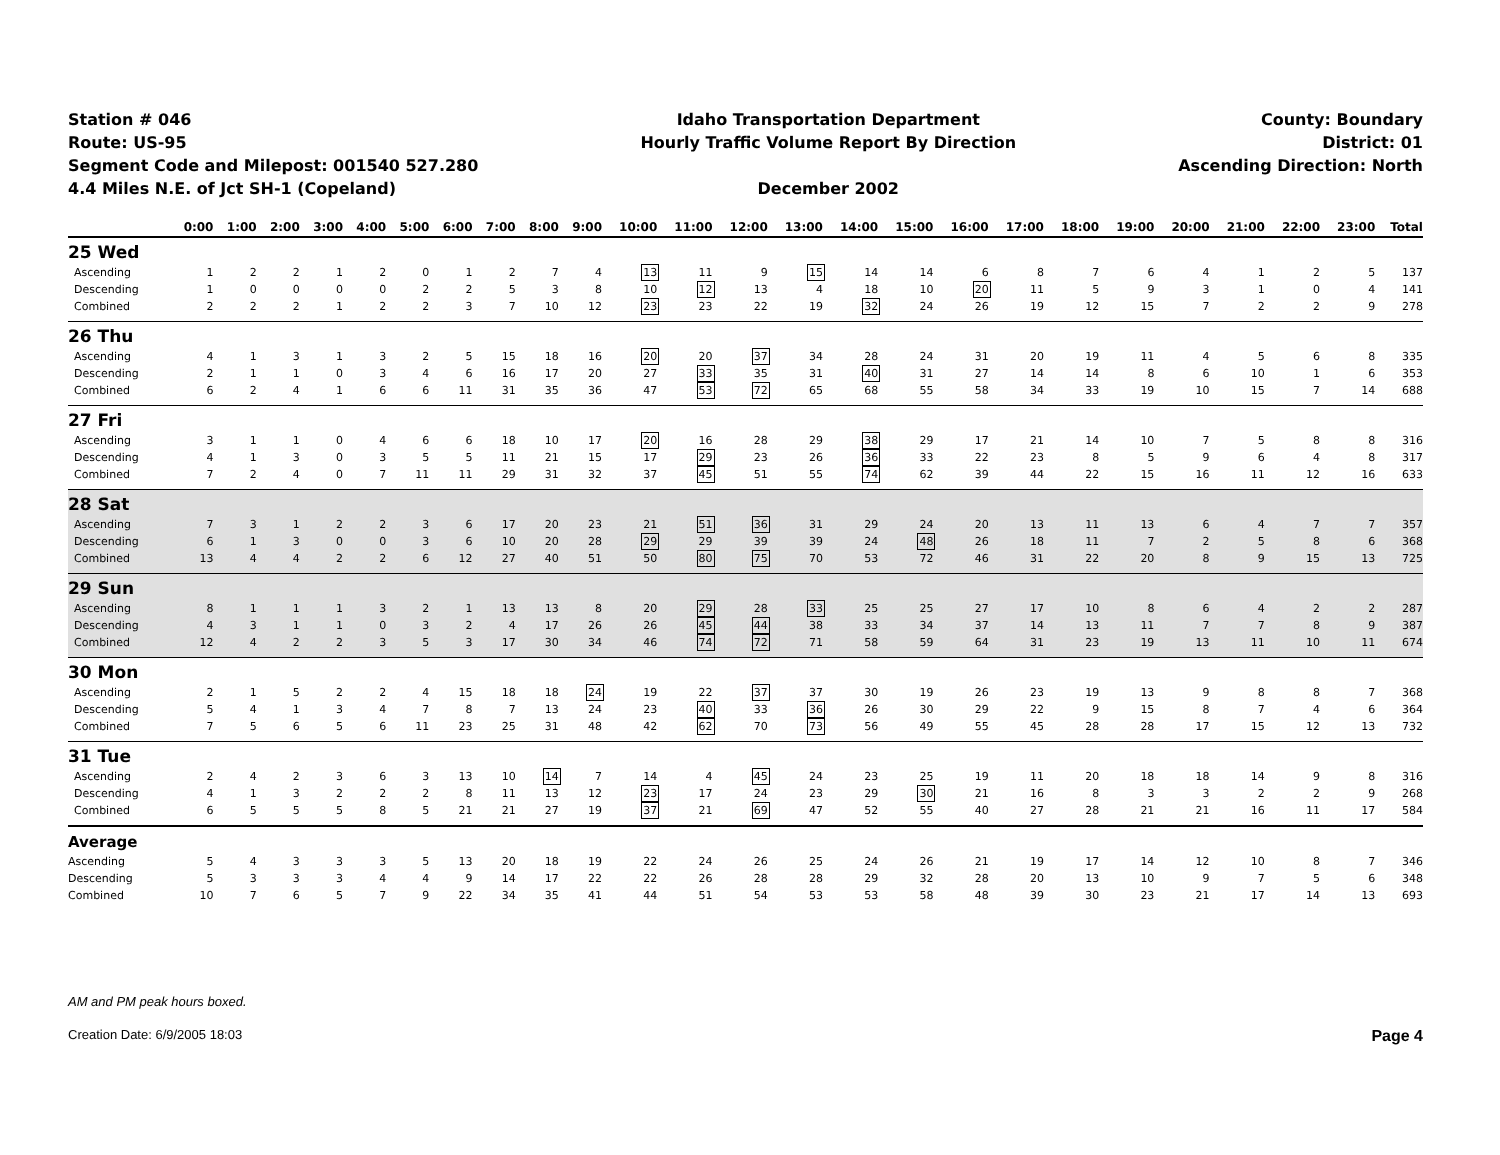Station # 046
Route: US-95
Segment Code and Milepost: 001540 527.280
4.4 Miles N.E. of Jct SH-1 (Copeland)
Idaho Transportation Department
Hourly Traffic Volume Report By Direction
December 2002
County: Boundary
District: 01
Ascending Direction: North
| | 0:00 | 1:00 | 2:00 | 3:00 | 4:00 | 5:00 | 6:00 | 7:00 | 8:00 | 9:00 | 10:00 | 11:00 | 12:00 | 13:00 | 14:00 | 15:00 | 16:00 | 17:00 | 18:00 | 19:00 | 20:00 | 21:00 | 22:00 | 23:00 | Total |
| --- | --- | --- | --- | --- | --- | --- | --- | --- | --- | --- | --- | --- | --- | --- | --- | --- | --- | --- | --- | --- | --- | --- | --- | --- | --- |
| 25 Wed | | | | | | | | | | | | | | | | | | | | | | | | | |
| Ascending | 1 | 2 | 2 | 1 | 2 | 0 | 1 | 2 | 7 | 4 | 13 | 11 | 9 | 15 | 14 | 14 | 6 | 8 | 7 | 6 | 4 | 1 | 2 | 5 | 137 |
| Descending | 1 | 0 | 0 | 0 | 0 | 2 | 2 | 5 | 3 | 8 | 10 | 12 | 13 | 4 | 18 | 10 | 20 | 11 | 5 | 9 | 3 | 1 | 0 | 4 | 141 |
| Combined | 2 | 2 | 2 | 1 | 2 | 2 | 3 | 7 | 10 | 12 | 23 | 23 | 22 | 19 | 32 | 24 | 26 | 19 | 12 | 15 | 7 | 2 | 2 | 9 | 278 |
| 26 Thu | | | | | | | | | | | | | | | | | | | | | | | | | |
| Ascending | 4 | 1 | 3 | 1 | 3 | 2 | 5 | 15 | 18 | 16 | 20 | 20 | 37 | 34 | 28 | 24 | 31 | 20 | 19 | 11 | 4 | 5 | 6 | 8 | 335 |
| Descending | 2 | 1 | 1 | 0 | 3 | 4 | 6 | 16 | 17 | 20 | 27 | 33 | 35 | 31 | 40 | 31 | 27 | 14 | 14 | 8 | 6 | 10 | 1 | 6 | 353 |
| Combined | 6 | 2 | 4 | 1 | 6 | 6 | 11 | 31 | 35 | 36 | 47 | 53 | 72 | 65 | 68 | 55 | 58 | 34 | 33 | 19 | 10 | 15 | 7 | 14 | 688 |
| 27 Fri | | | | | | | | | | | | | | | | | | | | | | | | | |
| Ascending | 3 | 1 | 1 | 0 | 4 | 6 | 6 | 18 | 10 | 17 | 20 | 16 | 28 | 29 | 38 | 29 | 17 | 21 | 14 | 10 | 7 | 5 | 8 | 8 | 316 |
| Descending | 4 | 1 | 3 | 0 | 3 | 5 | 5 | 11 | 21 | 15 | 17 | 29 | 23 | 26 | 36 | 33 | 22 | 23 | 8 | 5 | 9 | 6 | 4 | 8 | 317 |
| Combined | 7 | 2 | 4 | 0 | 7 | 11 | 11 | 29 | 31 | 32 | 37 | 45 | 51 | 55 | 74 | 62 | 39 | 44 | 22 | 15 | 16 | 11 | 12 | 16 | 633 |
| 28 Sat | | | | | | | | | | | | | | | | | | | | | | | | | |
| Ascending | 7 | 3 | 1 | 2 | 2 | 3 | 6 | 17 | 20 | 23 | 21 | 51 | 36 | 31 | 29 | 24 | 20 | 13 | 11 | 13 | 6 | 4 | 7 | 7 | 357 |
| Descending | 6 | 1 | 3 | 0 | 0 | 3 | 6 | 10 | 20 | 28 | 29 | 29 | 39 | 39 | 24 | 48 | 26 | 18 | 11 | 7 | 2 | 5 | 8 | 6 | 368 |
| Combined | 13 | 4 | 4 | 2 | 2 | 6 | 12 | 27 | 40 | 51 | 50 | 80 | 75 | 70 | 53 | 72 | 46 | 31 | 22 | 20 | 8 | 9 | 15 | 13 | 725 |
| 29 Sun | | | | | | | | | | | | | | | | | | | | | | | | | |
| Ascending | 8 | 1 | 1 | 1 | 3 | 2 | 1 | 13 | 13 | 8 | 20 | 29 | 28 | 33 | 25 | 25 | 27 | 17 | 10 | 8 | 6 | 4 | 2 | 2 | 287 |
| Descending | 4 | 3 | 1 | 1 | 0 | 3 | 2 | 4 | 17 | 26 | 26 | 45 | 44 | 38 | 33 | 34 | 37 | 14 | 13 | 11 | 7 | 7 | 8 | 9 | 387 |
| Combined | 12 | 4 | 2 | 2 | 3 | 5 | 3 | 17 | 30 | 34 | 46 | 74 | 72 | 71 | 58 | 59 | 64 | 31 | 23 | 19 | 13 | 11 | 10 | 11 | 674 |
| 30 Mon | | | | | | | | | | | | | | | | | | | | | | | | | |
| Ascending | 2 | 1 | 5 | 2 | 2 | 4 | 15 | 18 | 18 | 24 | 19 | 22 | 37 | 37 | 30 | 19 | 26 | 23 | 19 | 13 | 9 | 8 | 8 | 7 | 368 |
| Descending | 5 | 4 | 1 | 3 | 4 | 7 | 8 | 7 | 13 | 24 | 23 | 40 | 33 | 36 | 26 | 30 | 29 | 22 | 9 | 15 | 8 | 7 | 4 | 6 | 364 |
| Combined | 7 | 5 | 6 | 5 | 6 | 11 | 23 | 25 | 31 | 48 | 42 | 62 | 70 | 73 | 56 | 49 | 55 | 45 | 28 | 28 | 17 | 15 | 12 | 13 | 732 |
| 31 Tue | | | | | | | | | | | | | | | | | | | | | | | | | |
| Ascending | 2 | 4 | 2 | 3 | 6 | 3 | 13 | 10 | 14 | 7 | 14 | 4 | 45 | 24 | 23 | 25 | 19 | 11 | 20 | 18 | 18 | 14 | 9 | 8 | 316 |
| Descending | 4 | 1 | 3 | 2 | 2 | 2 | 8 | 11 | 13 | 12 | 23 | 17 | 24 | 23 | 29 | 30 | 21 | 16 | 8 | 3 | 3 | 2 | 2 | 9 | 268 |
| Combined | 6 | 5 | 5 | 5 | 8 | 5 | 21 | 21 | 27 | 19 | 37 | 21 | 69 | 47 | 52 | 55 | 40 | 27 | 28 | 21 | 21 | 16 | 11 | 17 | 584 |
| Average | | | | | | | | | | | | | | | | | | | | | | | | | |
| Ascending | 5 | 4 | 3 | 3 | 3 | 5 | 13 | 20 | 18 | 19 | 22 | 24 | 26 | 25 | 24 | 26 | 21 | 19 | 17 | 14 | 12 | 10 | 8 | 7 | 346 |
| Descending | 5 | 3 | 3 | 3 | 4 | 4 | 9 | 14 | 17 | 22 | 22 | 26 | 28 | 28 | 29 | 32 | 28 | 20 | 13 | 10 | 9 | 7 | 5 | 6 | 348 |
| Combined | 10 | 7 | 6 | 5 | 7 | 9 | 22 | 34 | 35 | 41 | 44 | 51 | 54 | 53 | 53 | 58 | 48 | 39 | 30 | 23 | 21 | 17 | 14 | 13 | 693 |
AM and PM peak hours boxed.
Creation Date: 6/9/2005 18:03 Page 4